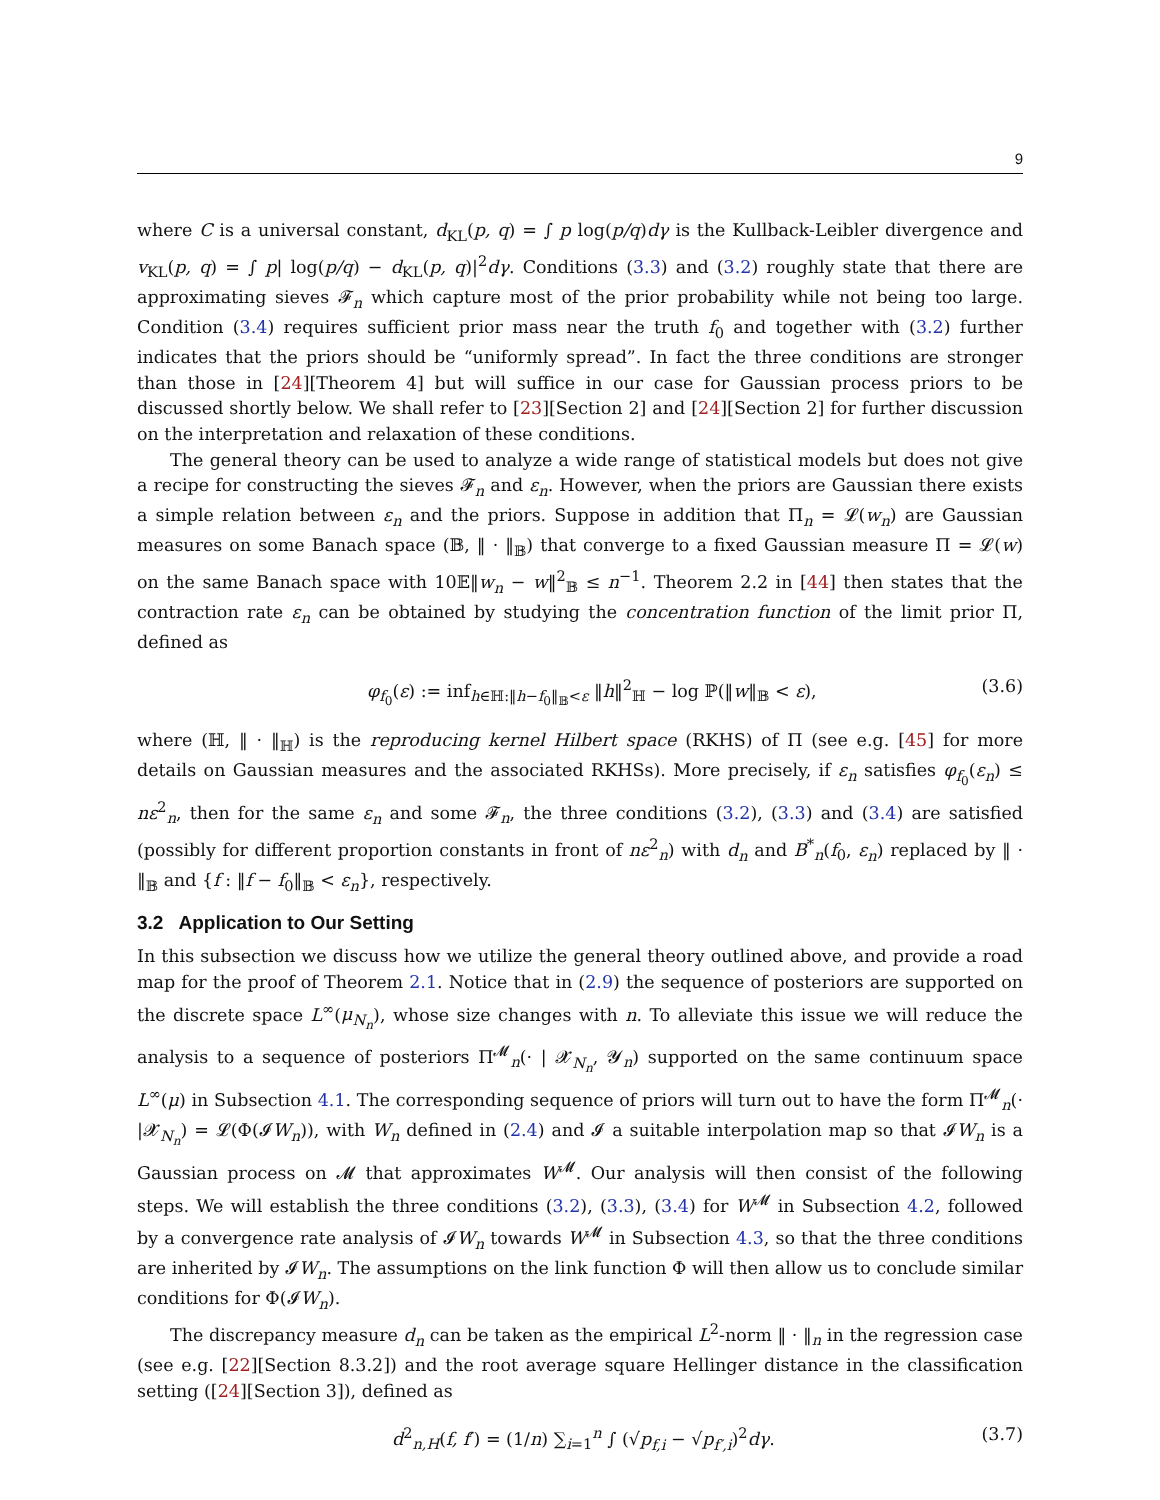9
where C is a universal constant, d<sub>KL</sub>(p, q) = ∫ p log(p/q)dγ is the Kullback-Leibler divergence and v<sub>KL</sub>(p, q) = ∫ p| log(p/q) − d<sub>KL</sub>(p, q)|<sup>2</sup>dγ. Conditions (3.3) and (3.2) roughly state that there are approximating sieves 𝓕<sub>n</sub> which capture most of the prior probability while not being too large. Condition (3.4) requires sufficient prior mass near the truth f<sub>0</sub> and together with (3.2) further indicates that the priors should be “uniformly spread”. In fact the three conditions are stronger than those in [24][Theorem 4] but will suffice in our case for Gaussian process priors to be discussed shortly below. We shall refer to [23][Section 2] and [24][Section 2] for further discussion on the interpretation and relaxation of these conditions.
The general theory can be used to analyze a wide range of statistical models but does not give a recipe for constructing the sieves 𝓕<sub>n</sub> and ε<sub>n</sub>. However, when the priors are Gaussian there exists a simple relation between ε<sub>n</sub> and the priors. Suppose in addition that Π<sub>n</sub> = 𝓛(w<sub>n</sub>) are Gaussian measures on some Banach space (𝔹, ‖ · ‖<sub>𝔹</sub>) that converge to a fixed Gaussian measure Π = 𝓛(w) on the same Banach space with 10𝔼‖w<sub>n</sub> − w‖<sup>2</sup><sub>𝔹</sub> ≤ n<sup>−1</sup>. Theorem 2.2 in [44] then states that the contraction rate ε<sub>n</sub> can be obtained by studying the concentration function of the limit prior Π, defined as
φ<sub>f<sub>0</sub></sub>(ε) := inf<sub>h∈ℍ:‖h−f<sub>0</sub>‖<sub>𝔹</sub><ε</sub> ‖h‖<sup>2</sup><sub>ℍ</sub> − log ℙ(‖w‖<sub>𝔹</sub> < ε), (3.6)
where (ℍ, ‖ · ‖<sub>ℍ</sub>) is the reproducing kernel Hilbert space (RKHS) of Π (see e.g. [45] for more details on Gaussian measures and the associated RKHSs). More precisely, if ε<sub>n</sub> satisfies φ<sub>f<sub>0</sub></sub>(ε<sub>n</sub>) ≤ nε<sup>2</sup><sub>n</sub>, then for the same ε<sub>n</sub> and some 𝓕<sub>n</sub>, the three conditions (3.2), (3.3) and (3.4) are satisfied (possibly for different proportion constants in front of nε<sup>2</sup><sub>n</sub>) with d<sub>n</sub> and B<sup>*</sup><sub>n</sub>(f<sub>0</sub>, ε<sub>n</sub>) replaced by ‖ · ‖<sub>𝔹</sub> and {f : ‖f − f<sub>0</sub>‖<sub>𝔹</sub> < ε<sub>n</sub>}, respectively.
3.2 Application to Our Setting
In this subsection we discuss how we utilize the general theory outlined above, and provide a road map for the proof of Theorem 2.1. Notice that in (2.9) the sequence of posteriors are supported on the discrete space L<sup>∞</sup>(μ<sub>N<sub>n</sub></sub>), whose size changes with n. To alleviate this issue we will reduce the analysis to a sequence of posteriors Π<sup>𝓜</sup><sub>n</sub>(· | 𝓧<sub>N<sub>n</sub></sub>, 𝓨<sub>n</sub>) supported on the same continuum space L<sup>∞</sup>(μ) in Subsection 4.1. The corresponding sequence of priors will turn out to have the form Π<sup>𝓜</sup><sub>n</sub>(· |𝓧<sub>N<sub>n</sub></sub>) = 𝓛(Φ(𝓘W<sub>n</sub>)), with W<sub>n</sub> defined in (2.4) and 𝓘 a suitable interpolation map so that 𝓘W<sub>n</sub> is a Gaussian process on 𝓜 that approximates W<sup>𝓜</sup>. Our analysis will then consist of the following steps. We will establish the three conditions (3.2), (3.3), (3.4) for W<sup>𝓜</sup> in Subsection 4.2, followed by a convergence rate analysis of 𝓘W<sub>n</sub> towards W<sup>𝓜</sup> in Subsection 4.3, so that the three conditions are inherited by 𝓘W<sub>n</sub>. The assumptions on the link function Φ will then allow us to conclude similar conditions for Φ(𝓘W<sub>n</sub>).
The discrepancy measure d<sub>n</sub> can be taken as the empirical L<sup>2</sup>-norm ‖ · ‖<sub>n</sub> in the regression case (see e.g. [22][Section 8.3.2]) and the root average square Hellinger distance in the classification setting ([24][Section 3]), defined as
d<sup>2</sup><sub>n,H</sub>(f, f′) = (1/n) ∑<sub>i=1</sub><sup>n</sup> ∫ (√p<sub>f,i</sub> − √p<sub>f′,i</sub>)<sup>2</sup>dγ. (3.7)